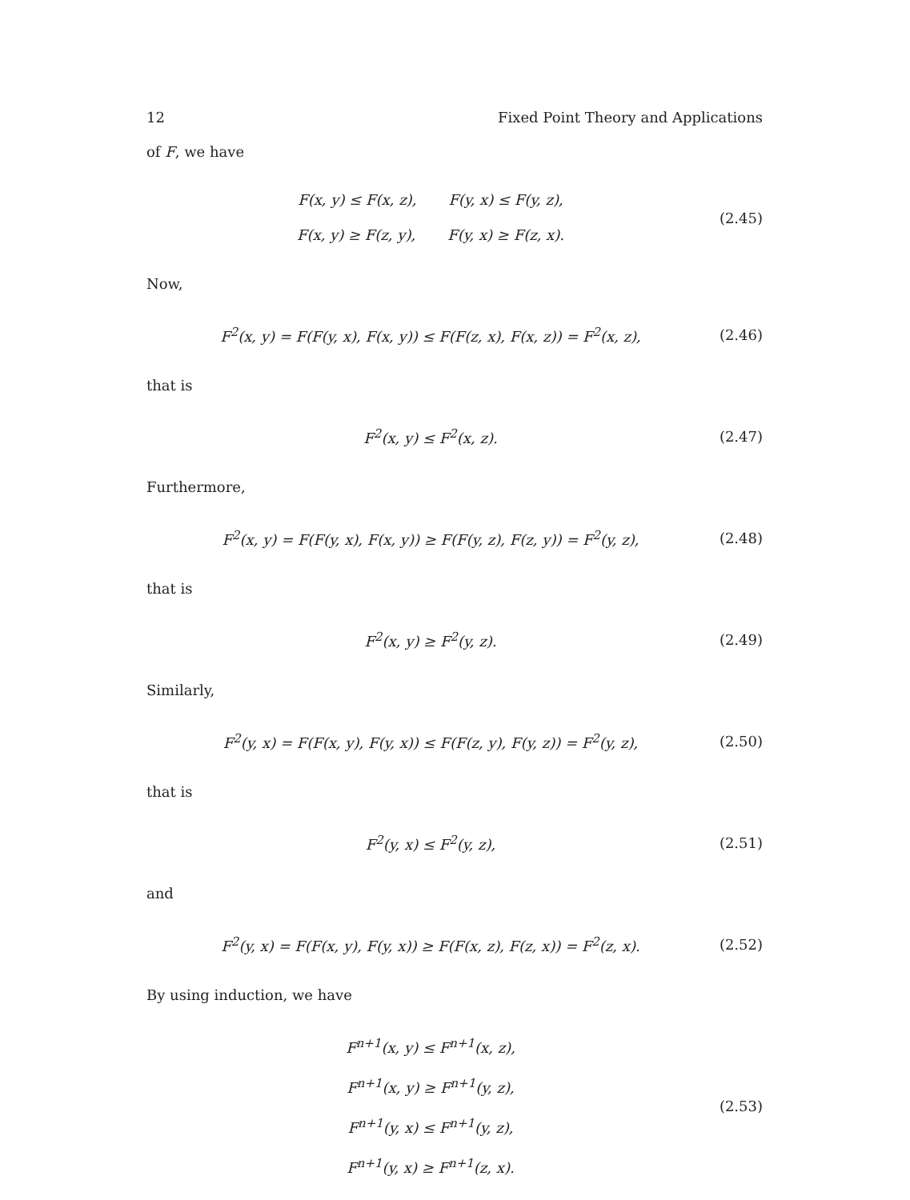12 Fixed Point Theory and Applications
of F, we have
F(x, y) ≤ F(x, z), F(y, x) ≤ F(y, z),
F(x, y) ≥ F(z, y), F(y, x) ≥ F(z, x).
(2.45)
Now,
F<sup>2</sup>(x, y) = F(F(y, x), F(x, y)) ≤ F(F(z, x), F(x, z)) = F<sup>2</sup>(x, z),
(2.46)
that is
F<sup>2</sup>(x, y) ≤ F<sup>2</sup>(x, z).
(2.47)
Furthermore,
F<sup>2</sup>(x, y) = F(F(y, x), F(x, y)) ≥ F(F(y, z), F(z, y)) = F<sup>2</sup>(y, z),
(2.48)
that is
F<sup>2</sup>(x, y) ≥ F<sup>2</sup>(y, z).
(2.49)
Similarly,
F<sup>2</sup>(y, x) = F(F(x, y), F(y, x)) ≤ F(F(z, y), F(y, z)) = F<sup>2</sup>(y, z),
(2.50)
that is
F<sup>2</sup>(y, x) ≤ F<sup>2</sup>(y, z),
(2.51)
and
F<sup>2</sup>(y, x) = F(F(x, y), F(y, x)) ≥ F(F(x, z), F(z, x)) = F<sup>2</sup>(z, x).
(2.52)
By using induction, we have
F<sup>n+1</sup>(x, y) ≤ F<sup>n+1</sup>(x, z),
F<sup>n+1</sup>(x, y) ≥ F<sup>n+1</sup>(y, z),
F<sup>n+1</sup>(y, x) ≤ F<sup>n+1</sup>(y, z),
F<sup>n+1</sup>(y, x) ≥ F<sup>n+1</sup>(z, x).
(2.53)